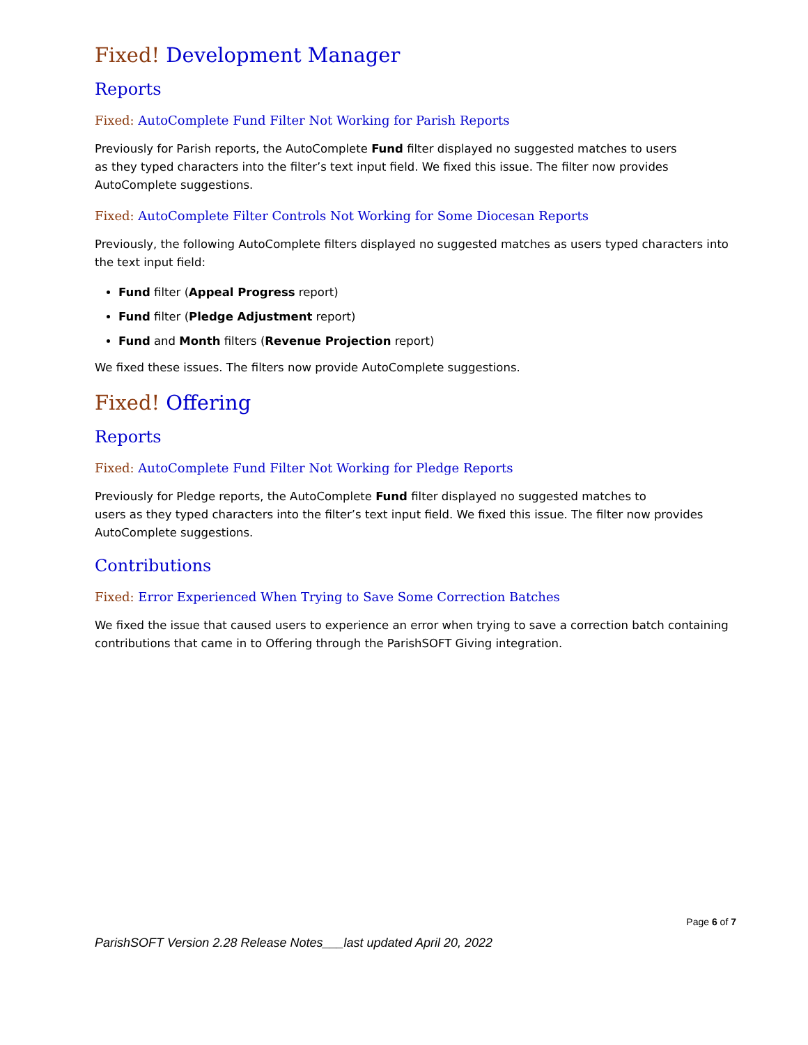Fixed! Development Manager
Reports
Fixed: AutoComplete Fund Filter Not Working for Parish Reports
Previously for Parish reports, the AutoComplete Fund filter displayed no suggested matches to users
as they typed characters into the filter’s text input field. We fixed this issue. The filter now provides AutoComplete suggestions.
Fixed: AutoComplete Filter Controls Not Working for Some Diocesan Reports
Previously, the following AutoComplete filters displayed no suggested matches as users typed characters into the text input field:
Fund filter (Appeal Progress report)
Fund filter (Pledge Adjustment report)
Fund and Month filters (Revenue Projection report)
We fixed these issues. The filters now provide AutoComplete suggestions.
Fixed! Offering
Reports
Fixed: AutoComplete Fund Filter Not Working for Pledge Reports
Previously for Pledge reports, the AutoComplete Fund filter displayed no suggested matches to
users as they typed characters into the filter’s text input field. We fixed this issue. The filter now provides AutoComplete suggestions.
Contributions
Fixed: Error Experienced When Trying to Save Some Correction Batches
We fixed the issue that caused users to experience an error when trying to save a correction batch containing contributions that came in to Offering through the ParishSOFT Giving integration.
Page 6 of 7
ParishSOFT Version 2.28 Release Notes___last updated April 20, 2022